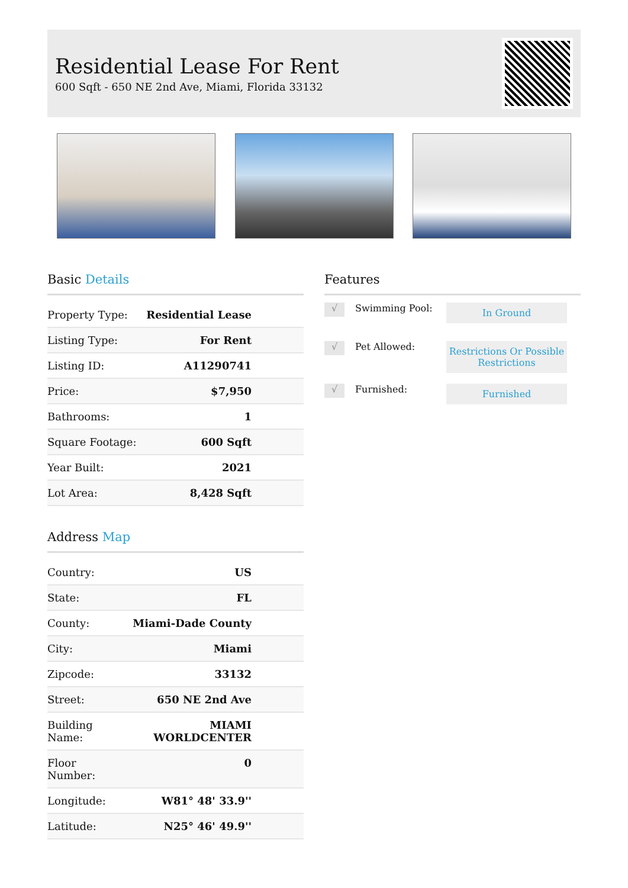Residential Lease For Rent
600 Sqft - 650 NE 2nd Ave, Miami, Florida 33132
Basic Details
| Property Type: | Residential Lease |
| Listing Type: | For Rent |
| Listing ID: | A11290741 |
| Price: | $7,950 |
| Bathrooms: | 1 |
| Square Footage: | 600 Sqft |
| Year Built: | 2021 |
| Lot Area: | 8,428 Sqft |
Address Map
| Country: | US |
| State: | FL |
| County: | Miami-Dade County |
| City: | Miami |
| Zipcode: | 33132 |
| Street: | 650 NE 2nd Ave |
| Building Name: | MIAMI WORLDCENTER |
| Floor Number: | 0 |
| Longitude: | W81° 48' 33.9'' |
| Latitude: | N25° 46' 49.9'' |
Features
√ Swimming Pool: In Ground
√ Pet Allowed: Restrictions Or Possible Restrictions
√ Furnished: Furnished